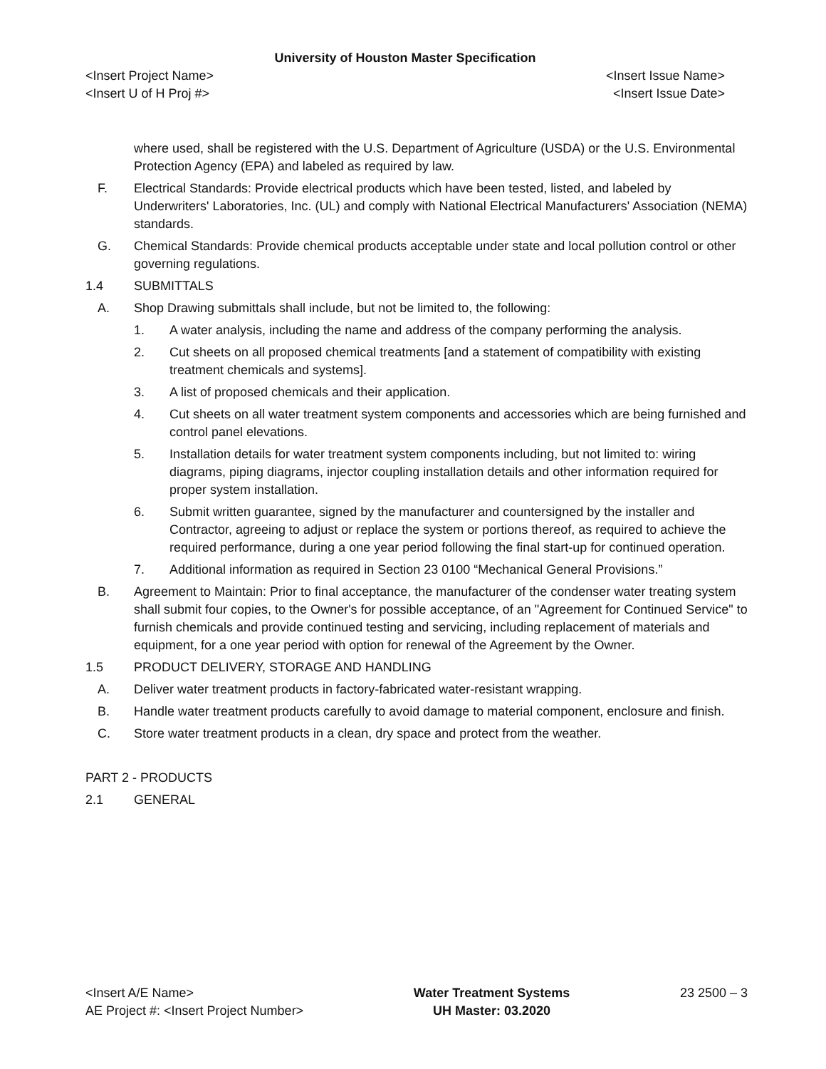University of Houston Master Specification
<Insert Project Name> <Insert Issue Name>
<Insert U of H Proj #> <Insert Issue Date>
where used, shall be registered with the U.S. Department of Agriculture (USDA) or the U.S. Environmental Protection Agency (EPA) and labeled as required by law.
F. Electrical Standards: Provide electrical products which have been tested, listed, and labeled by Underwriters' Laboratories, Inc. (UL) and comply with National Electrical Manufacturers' Association (NEMA) standards.
G. Chemical Standards: Provide chemical products acceptable under state and local pollution control or other governing regulations.
1.4 SUBMITTALS
A. Shop Drawing submittals shall include, but not be limited to, the following:
1. A water analysis, including the name and address of the company performing the analysis.
2. Cut sheets on all proposed chemical treatments [and a statement of compatibility with existing treatment chemicals and systems].
3. A list of proposed chemicals and their application.
4. Cut sheets on all water treatment system components and accessories which are being furnished and control panel elevations.
5. Installation details for water treatment system components including, but not limited to: wiring diagrams, piping diagrams, injector coupling installation details and other information required for proper system installation.
6. Submit written guarantee, signed by the manufacturer and countersigned by the installer and Contractor, agreeing to adjust or replace the system or portions thereof, as required to achieve the required performance, during a one year period following the final start-up for continued operation.
7. Additional information as required in Section 23 0100 “Mechanical General Provisions.”
B. Agreement to Maintain: Prior to final acceptance, the manufacturer of the condenser water treating system shall submit four copies, to the Owner's for possible acceptance, of an "Agreement for Continued Service" to furnish chemicals and provide continued testing and servicing, including replacement of materials and equipment, for a one year period with option for renewal of the Agreement by the Owner.
1.5 PRODUCT DELIVERY, STORAGE AND HANDLING
A. Deliver water treatment products in factory-fabricated water-resistant wrapping.
B. Handle water treatment products carefully to avoid damage to material component, enclosure and finish.
C. Store water treatment products in a clean, dry space and protect from the weather.
PART 2 - PRODUCTS
2.1 GENERAL
<Insert A/E Name>
AE Project #: <Insert Project Number>
Water Treatment Systems
UH Master: 03.2020
23 2500 – 3